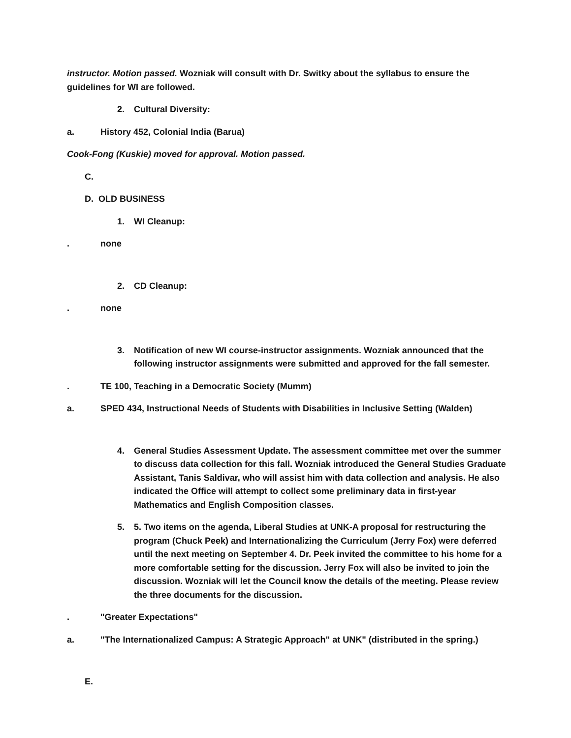instructor. Motion passed. Wozniak will consult with Dr. Switky about the syllabus to ensure the guidelines for WI are followed.
2. Cultural Diversity:
a. History 452, Colonial India (Barua)
Cook-Fong (Kuskie) moved for approval. Motion passed.
C.
D. OLD BUSINESS
1. WI Cleanup:
. none
2. CD Cleanup:
. none
3. Notification of new WI course-instructor assignments. Wozniak announced that the following instructor assignments were submitted and approved for the fall semester.
. TE 100, Teaching in a Democratic Society (Mumm)
a. SPED 434, Instructional Needs of Students with Disabilities in Inclusive Setting (Walden)
4. General Studies Assessment Update. The assessment committee met over the summer to discuss data collection for this fall. Wozniak introduced the General Studies Graduate Assistant, Tanis Saldivar, who will assist him with data collection and analysis. He also indicated the Office will attempt to collect some preliminary data in first-year Mathematics and English Composition classes.
5. 5. Two items on the agenda, Liberal Studies at UNK-A proposal for restructuring the program (Chuck Peek) and Internationalizing the Curriculum (Jerry Fox) were deferred until the next meeting on September 4. Dr. Peek invited the committee to his home for a more comfortable setting for the discussion. Jerry Fox will also be invited to join the discussion. Wozniak will let the Council know the details of the meeting. Please review the three documents for the discussion.
. "Greater Expectations"
a. "The Internationalized Campus: A Strategic Approach" at UNK" (distributed in the spring.)
E.